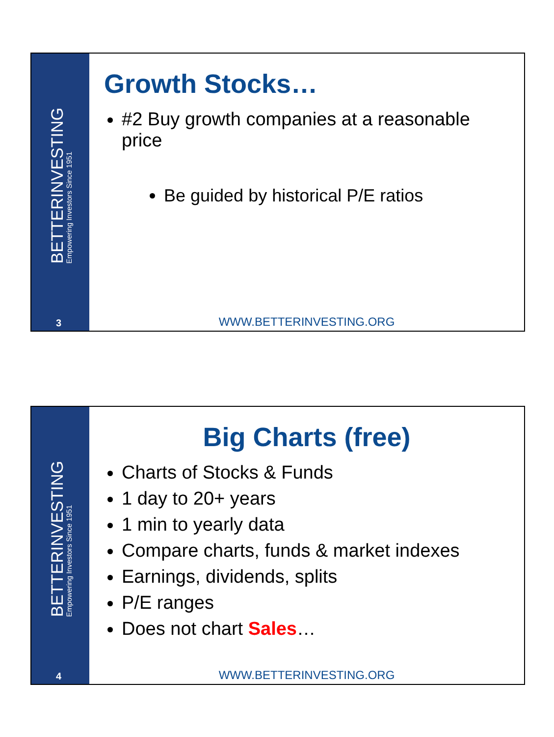BETTERINVESTING
Empowering Investors Since 1951
3
Growth Stocks…
#2 Buy growth companies at a reasonable price
Be guided by historical P/E ratios
WWW.BETTERINVESTING.ORG
BETTERINVESTING
Empowering Investors Since 1951
4
Big Charts (free)
Charts of Stocks & Funds
1 day to 20+ years
1 min to yearly data
Compare charts, funds & market indexes
Earnings, dividends, splits
P/E ranges
Does not chart Sales…
WWW.BETTERINVESTING.ORG